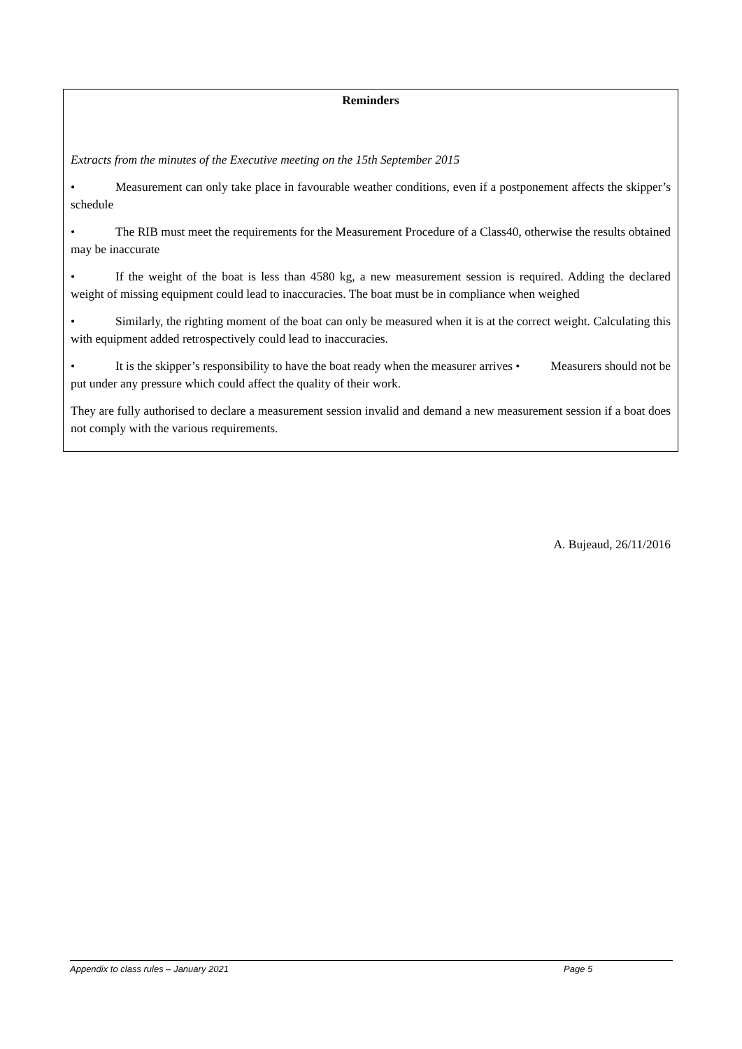Reminders
Extracts from the minutes of the Executive meeting on the 15th September 2015
• Measurement can only take place in favourable weather conditions, even if a postponement affects the skipper’s schedule
• The RIB must meet the requirements for the Measurement Procedure of a Class40, otherwise the results obtained may be inaccurate
• If the weight of the boat is less than 4580 kg, a new measurement session is required. Adding the declared weight of missing equipment could lead to inaccuracies. The boat must be in compliance when weighed
• Similarly, the righting moment of the boat can only be measured when it is at the correct weight. Calculating this with equipment added retrospectively could lead to inaccuracies.
• It is the skipper’s responsibility to have the boat ready when the measurer arrives • Measurers should not be put under any pressure which could affect the quality of their work.
They are fully authorised to declare a measurement session invalid and demand a new measurement session if a boat does not comply with the various requirements.
A. Bujeaud, 26/11/2016
Appendix to class rules – January 2021 Page 5